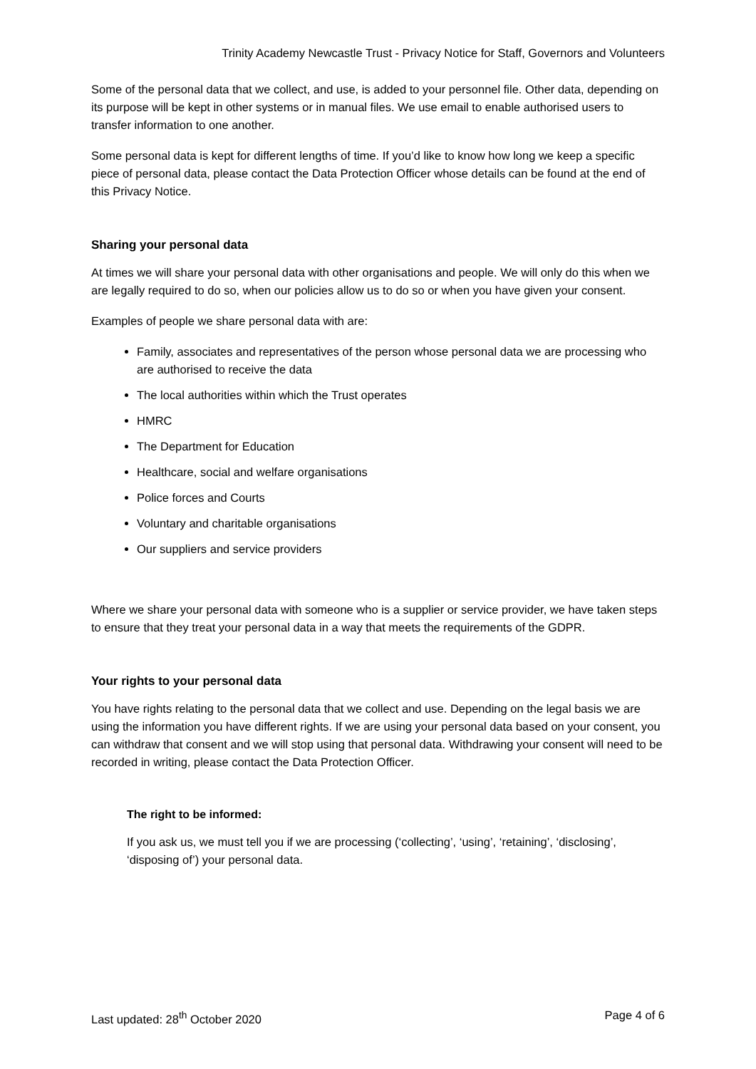Trinity Academy Newcastle Trust - Privacy Notice for Staff, Governors and Volunteers
Some of the personal data that we collect, and use, is added to your personnel file. Other data, depending on its purpose will be kept in other systems or in manual files. We use email to enable authorised users to transfer information to one another.
Some personal data is kept for different lengths of time. If you’d like to know how long we keep a specific piece of personal data, please contact the Data Protection Officer whose details can be found at the end of this Privacy Notice.
Sharing your personal data
At times we will share your personal data with other organisations and people. We will only do this when we are legally required to do so, when our policies allow us to do so or when you have given your consent.
Examples of people we share personal data with are:
Family, associates and representatives of the person whose personal data we are processing who are authorised to receive the data
The local authorities within which the Trust operates
HMRC
The Department for Education
Healthcare, social and welfare organisations
Police forces and Courts
Voluntary and charitable organisations
Our suppliers and service providers
Where we share your personal data with someone who is a supplier or service provider, we have taken steps to ensure that they treat your personal data in a way that meets the requirements of the GDPR.
Your rights to your personal data
You have rights relating to the personal data that we collect and use. Depending on the legal basis we are using the information you have different rights. If we are using your personal data based on your consent, you can withdraw that consent and we will stop using that personal data. Withdrawing your consent will need to be recorded in writing, please contact the Data Protection Officer.
The right to be informed:
If you ask us, we must tell you if we are processing (‘collecting’, ‘using’, ‘retaining’, ‘disclosing’, ‘disposing of’) your personal data.
Last updated: 28<sup>th</sup> October 2020 Page 4 of 6